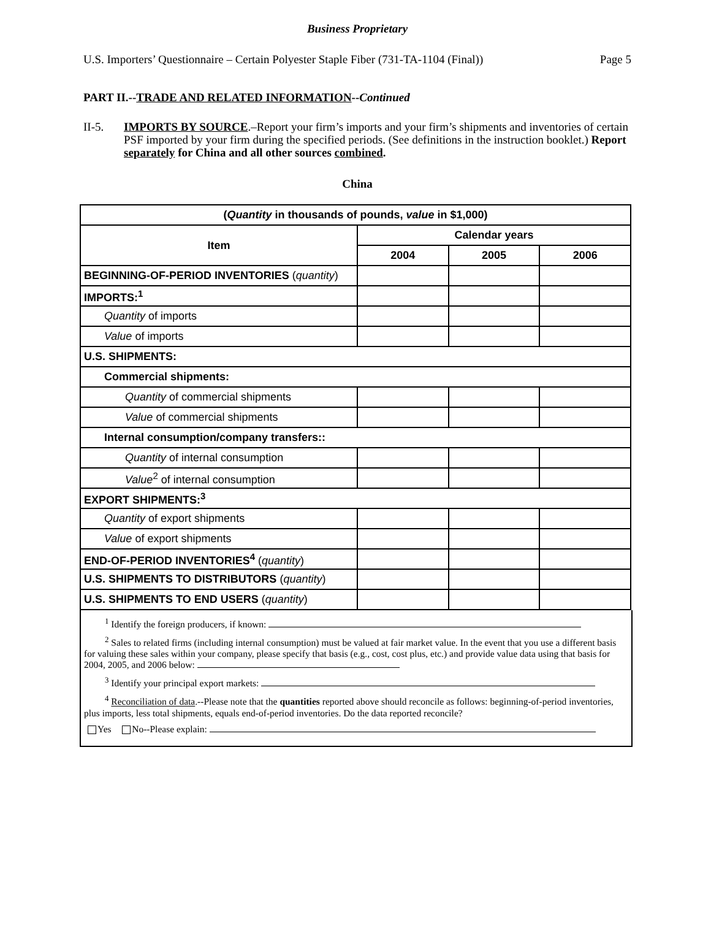Business Proprietary
U.S. Importers’ Questionnaire – Certain Polyester Staple Fiber (731-TA-1104 (Final)) Page 5
PART II.--TRADE AND RELATED INFORMATION--Continued
II-5. IMPORTS BY SOURCE.–Report your firm’s imports and your firm’s shipments and inventories of certain PSF imported by your firm during the specified periods. (See definitions in the instruction booklet.) Report separately for China and all other sources combined.
China
| ( Quantity in thousands of pounds, value in $1,000) | | | |
| --- | --- | --- | --- |
| Item | Calendar years | | |
| | 2004 | 2005 | 2006 |
| BEGINNING-OF-PERIOD INVENTORIES ( quantity ) | | | |
| IMPORTS:<sup>1</sup> | | | |
| Quantity of imports | | | |
| Value of imports | | | |
| U.S. SHIPMENTS: | | | |
| Commercial shipments: | | | |
| Quantity of commercial shipments | | | |
| Value of commercial shipments | | | |
| Internal consumption/company transfers:: | | | |
| Quantity of internal consumption | | | |
| Value<sup>2</sup> of internal consumption | | | |
| EXPORT SHIPMENTS:<sup>3</sup> | | | |
| Quantity of export shipments | | | |
| Value of export shipments | | | |
| END-OF-PERIOD INVENTORIES<sup>4</sup> ( quantity ) | | | |
| U.S. SHIPMENTS TO DISTRIBUTORS ( quantity ) | | | |
| U.S. SHIPMENTS TO END USERS ( quantity ) | | | |
<sup>1</sup> Identify the foreign producers, if known:
<sup>2</sup> Sales to related firms (including internal consumption) must be valued at fair market value. In the event that you use a different basis for valuing these sales within your company, please specify that basis (e.g., cost, cost plus, etc.) and provide value data using that basis for 2004, 2005, and 2006 below:
<sup>3</sup> Identify your principal export markets:
<sup>4</sup> Reconciliation of data.--Please note that the quantities reported above should reconcile as follows: beginning-of-period inventories, plus imports, less total shipments, equals end-of-period inventories. Do the data reported reconcile?
Yes No--Please explain: